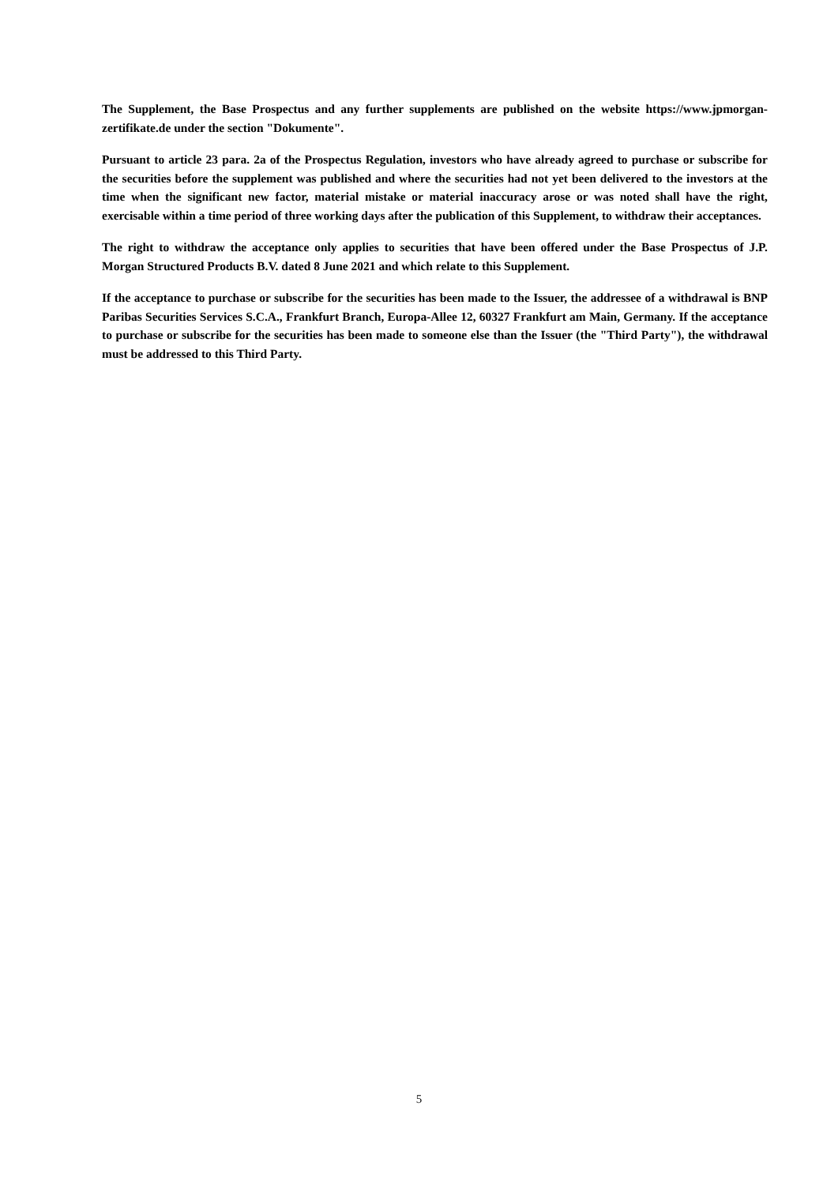The Supplement, the Base Prospectus and any further supplements are published on the website https://www.jpmorgan-zertifikate.de under the section "Dokumente".
Pursuant to article 23 para. 2a of the Prospectus Regulation, investors who have already agreed to purchase or subscribe for the securities before the supplement was published and where the securities had not yet been delivered to the investors at the time when the significant new factor, material mistake or material inaccuracy arose or was noted shall have the right, exercisable within a time period of three working days after the publication of this Supplement, to withdraw their acceptances.
The right to withdraw the acceptance only applies to securities that have been offered under the Base Prospectus of J.P. Morgan Structured Products B.V. dated 8 June 2021 and which relate to this Supplement.
If the acceptance to purchase or subscribe for the securities has been made to the Issuer, the addressee of a withdrawal is BNP Paribas Securities Services S.C.A., Frankfurt Branch, Europa-Allee 12, 60327 Frankfurt am Main, Germany. If the acceptance to purchase or subscribe for the securities has been made to someone else than the Issuer (the "Third Party"), the withdrawal must be addressed to this Third Party.
5